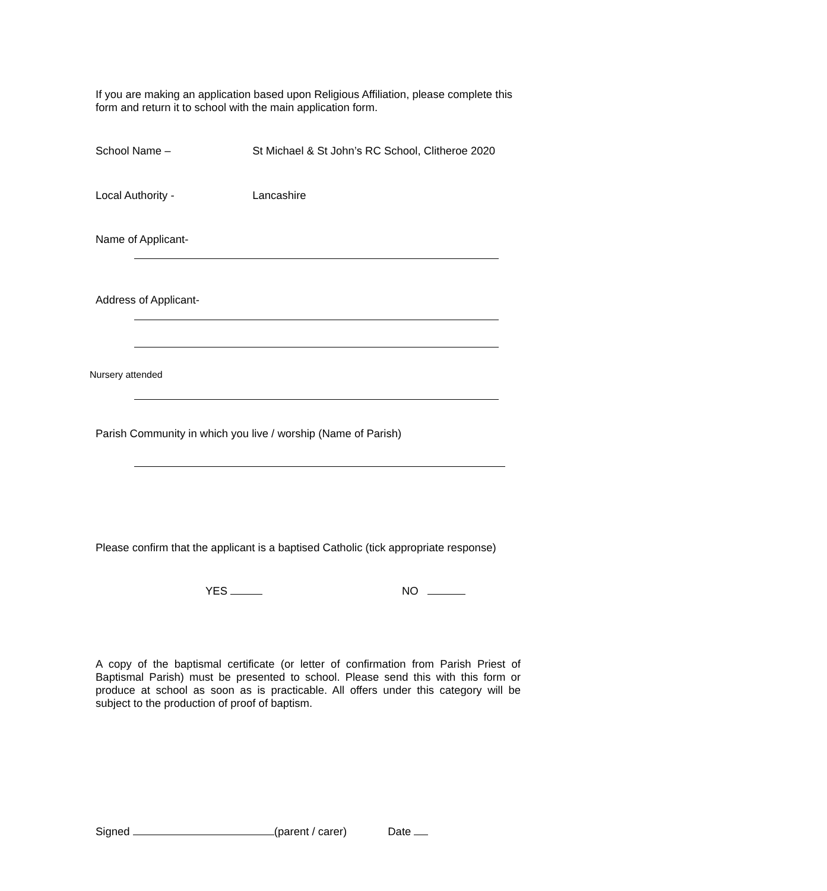If you are making an application based upon Religious Affiliation, please complete this form and return it to school with the main application form.
School Name – St Michael & St John’s RC School, Clitheroe 2020
Local Authority - Lancashire
Name of Applicant-
Address of Applicant-
Nursery attended
Parish Community in which you live / worship (Name of Parish)
Please confirm that the applicant is a baptised Catholic (tick appropriate response)
YES NO
A copy of the baptismal certificate (or letter of confirmation from Parish Priest of Baptismal Parish) must be presented to school. Please send this with this form or produce at school as soon as is practicable. All offers under this category will be subject to the production of proof of baptism.
Signed (parent / carer) Date